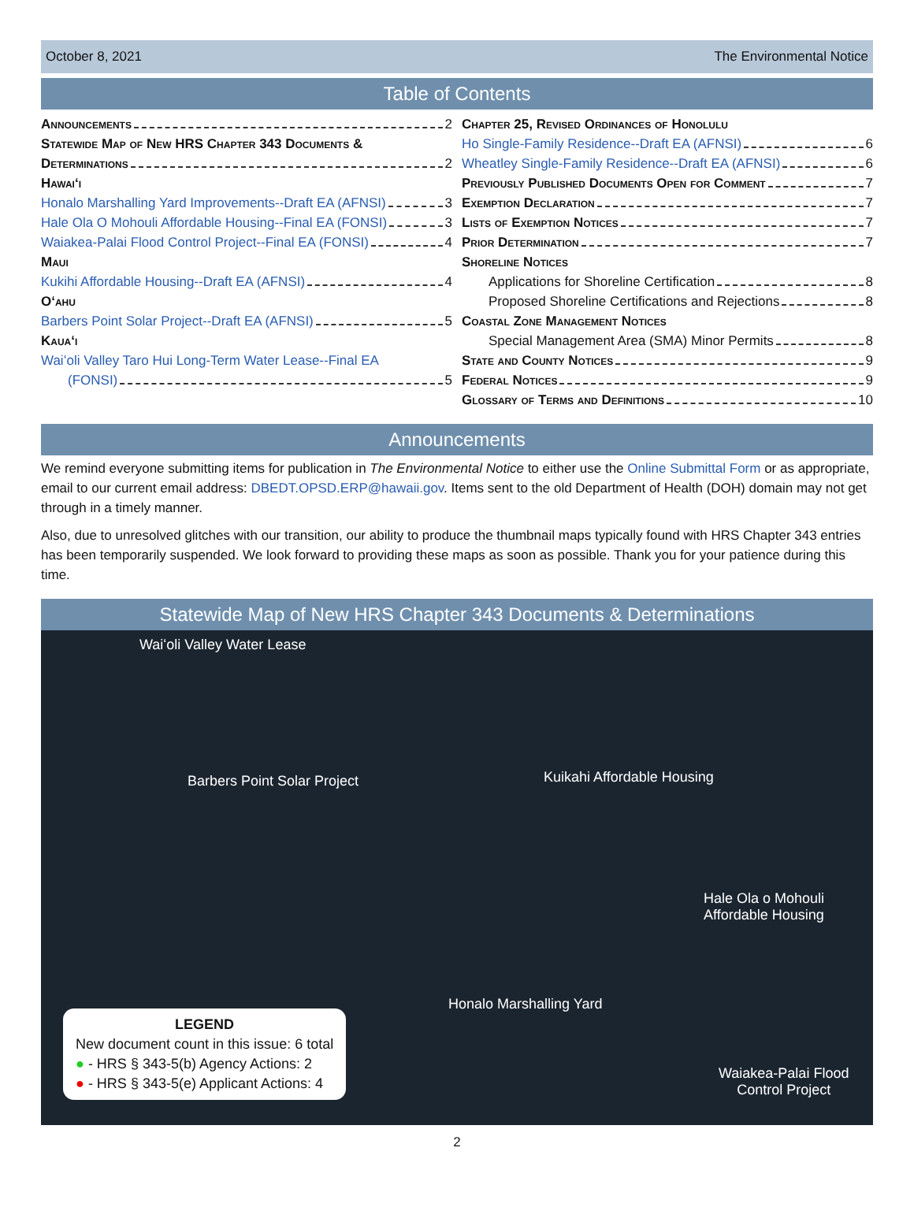October 8, 2021 The Environmental Notice
Table of Contents
Announcements 2
Statewide Map of New HRS Chapter 343 Documents &
Determinations 2
Hawaiʻi
Honalo Marshalling Yard Improvements--Draft EA (AFNSI) 3
Hale Ola O Mohouli Affordable Housing--Final EA (FONSI) 3
Waiakea-Palai Flood Control Project--Final EA (FONSI) 4
Maui
Kukihi Affordable Housing--Draft EA (AFNSI) 4
Oʻahu
Barbers Point Solar Project--Draft EA (AFNSI) 5
Kauaʻi
Waiʻoli Valley Taro Hui Long-Term Water Lease--Final EA
(FONSI) 5
Chapter 25, Revised Ordinances of Honolulu
Ho Single-Family Residence--Draft EA (AFNSI) 6
Wheatley Single-Family Residence--Draft EA (AFNSI) 6
Previously Published Documents Open for Comment 7
Exemption Declaration 7
Lists of Exemption Notices 7
Prior Determination 7
Shoreline Notices
Applications for Shoreline Certification 8
Proposed Shoreline Certifications and Rejections 8
Coastal Zone Management Notices
Special Management Area (SMA) Minor Permits 8
State and County Notices 9
Federal Notices 9
Glossary of Terms and Definitions 10
Announcements
We remind everyone submitting items for publication in The Environmental Notice to either use the Online Submittal Form or as appropriate, email to our current email address: DBEDT.OPSD.ERP@hawaii.gov. Items sent to the old Department of Health (DOH) domain may not get through in a timely manner.
Also, due to unresolved glitches with our transition, our ability to produce the thumbnail maps typically found with HRS Chapter 343 entries has been temporarily suspended. We look forward to providing these maps as soon as possible. Thank you for your patience during this time.
Statewide Map of New HRS Chapter 343 Documents & Determinations
Waiʻoli Valley Water Lease
Barbers Point Solar Project Kuikahi Affordable Housing
Hale Ola o Mohouli
Affordable Housing
Honalo Marshalling Yard
Waiakea-Palai Flood
Control Project
LEGEND
New document count in this issue: 6 total
● - HRS § 343-5(b) Agency Actions: 2
● - HRS § 343-5(e) Applicant Actions: 4
2